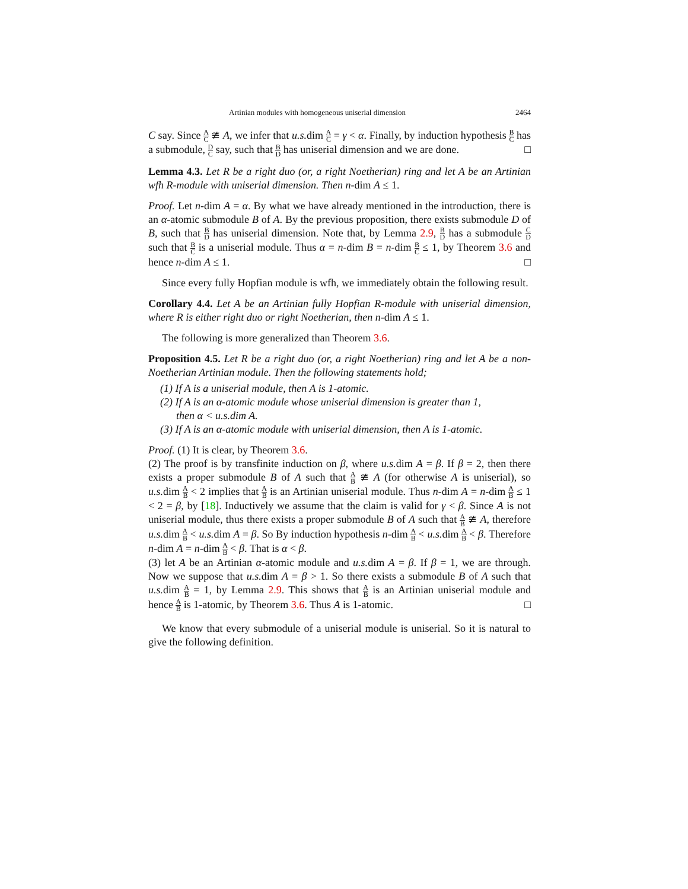Artinian modules with homogeneous uniserial dimension 2464
C say. Since A C ≇ A, we infer that u.s. dim A C = γ < α. Finally, by induction hypothesis B C has a submodule, D C say, such that B D has uniserial dimension and we are done. □
Lemma 4.3. Let R be a right duo (or, a right Noetherian) ring and let A be an Artinian wfh R-module with uniserial dimension. Then n-dim A ≤ 1.
Proof. Let n-dim A = α. By what we have already mentioned in the introduction, there is an α-atomic submodule B of A. By the previous proposition, there exists submodule D of B, such that B D has uniserial dimension. Note that, by Lemma 2.9, B D has a submodule C D such that B C is a uniserial module. Thus α = n-dim B = n-dim B C ≤ 1, by Theorem 3.6 and hence n-dim A ≤ 1. □
Since every fully Hopfian module is wfh, we immediately obtain the following result.
Corollary 4.4. Let A be an Artinian fully Hopfian R-module with uniserial dimension, where R is either right duo or right Noetherian, then n-dim A ≤ 1.
The following is more generalized than Theorem 3.6.
Proposition 4.5. Let R be a right duo (or, a right Noetherian) ring and let A be a non-Noetherian Artinian module. Then the following statements hold;
(1) If A is a uniserial module, then A is 1-atomic.
(2) If A is an α-atomic module whose uniserial dimension is greater than 1,
then α < u.s.dim A.
(3) If A is an α-atomic module with uniserial dimension, then A is 1-atomic.
Proof. (1) It is clear, by Theorem 3.6.
(2) The proof is by transfinite induction on β, where u.s. dim A = β. If β = 2, then there exists a proper submodule B of A such that A B ≇ A (for otherwise A is uniserial), so u.s. dim A B < 2 implies that A B is an Artinian uniserial module. Thus n-dim A = n-dim A B ≤ 1 < 2 = β, by [18]. Inductively we assume that the claim is valid for γ < β. Since A is not uniserial module, thus there exists a proper submodule B of A such that A B ≇ A, therefore u.s. dim A B < u.s. dim A = β. So By induction hypothesis n-dim A B < u.s. dim A B < β. Therefore n-dim A = n-dim A B < β. That is α < β.
(3) let A be an Artinian α-atomic module and u.s. dim A = β. If β = 1, we are through. Now we suppose that u.s. dim A = β > 1. So there exists a submodule B of A such that u.s. dim A B = 1, by Lemma 2.9. This shows that A B is an Artinian uniserial module and hence A B is 1-atomic, by Theorem 3.6. Thus A is 1-atomic. □
We know that every submodule of a uniserial module is uniserial. So it is natural to give the following definition.